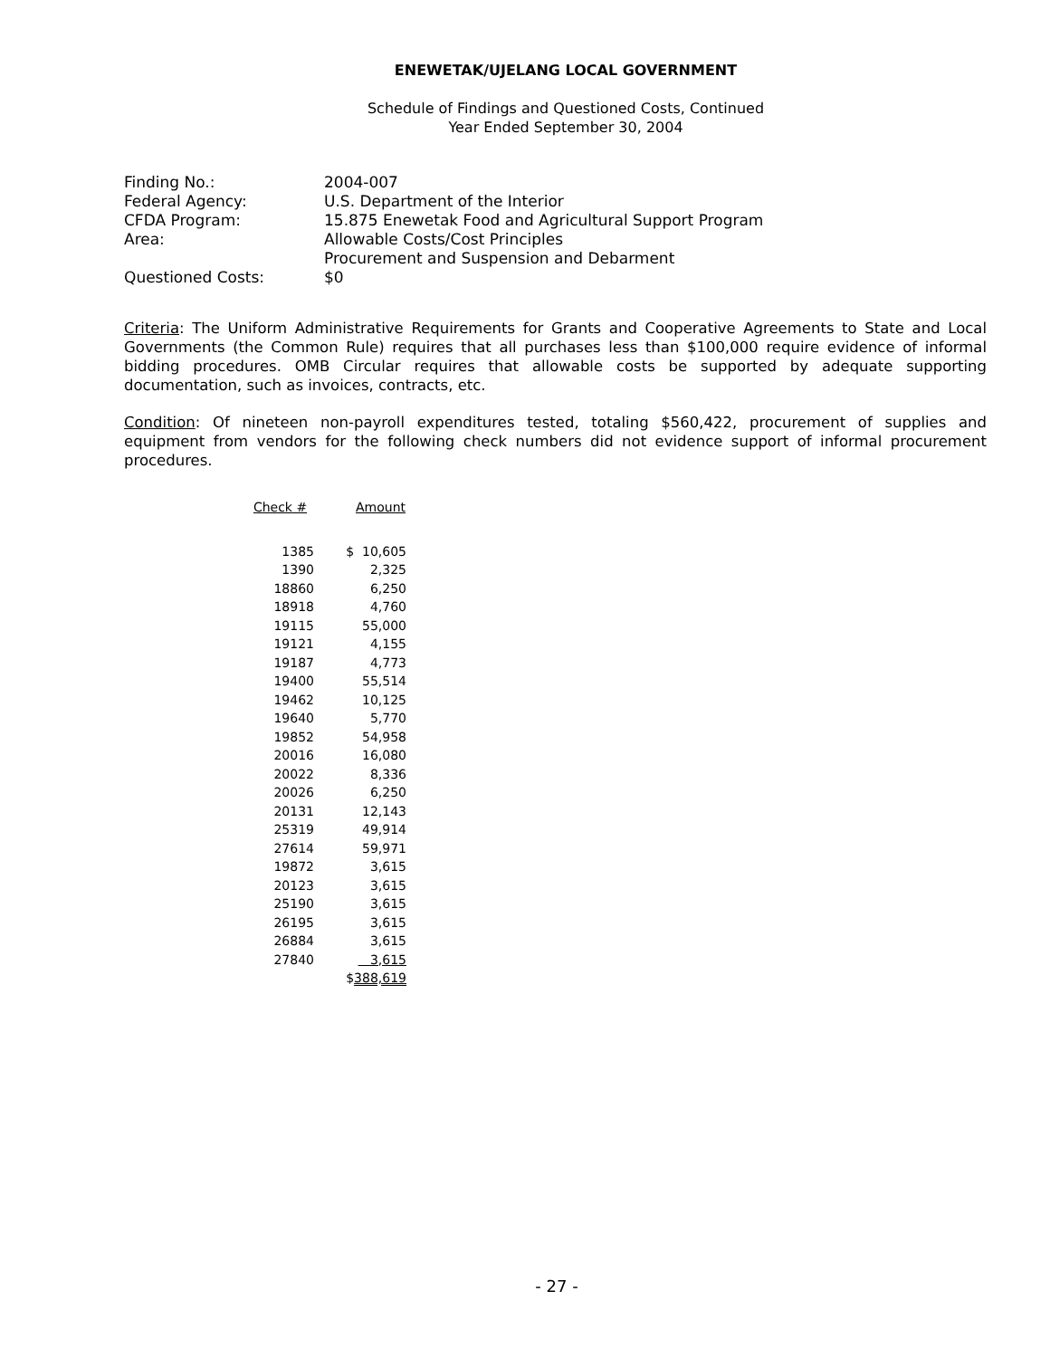ENEWETAK/UJELANG LOCAL GOVERNMENT
Schedule of Findings and Questioned Costs, Continued
Year Ended September 30, 2004
| Finding No.: | 2004-007 |
| Federal Agency: | U.S. Department of the Interior |
| CFDA Program: | 15.875 Enewetak Food and Agricultural Support Program |
| Area: | Allowable Costs/Cost Principles Procurement and Suspension and Debarment |
| Questioned Costs: | $0 |
Criteria: The Uniform Administrative Requirements for Grants and Cooperative Agreements to State and Local Governments (the Common Rule) requires that all purchases less than $100,000 require evidence of informal bidding procedures. OMB Circular requires that allowable costs be supported by adequate supporting documentation, such as invoices, contracts, etc.
Condition: Of nineteen non-payroll expenditures tested, totaling $560,422, procurement of supplies and equipment from vendors for the following check numbers did not evidence support of informal procurement procedures.
| Check # | Amount |
| --- | --- |
| 1385 | $ 10,605 |
| 1390 | 2,325 |
| 18860 | 6,250 |
| 18918 | 4,760 |
| 19115 | 55,000 |
| 19121 | 4,155 |
| 19187 | 4,773 |
| 19400 | 55,514 |
| 19462 | 10,125 |
| 19640 | 5,770 |
| 19852 | 54,958 |
| 20016 | 16,080 |
| 20022 | 8,336 |
| 20026 | 6,250 |
| 20131 | 12,143 |
| 25319 | 49,914 |
| 27614 | 59,971 |
| 19872 | 3,615 |
| 20123 | 3,615 |
| 25190 | 3,615 |
| 26195 | 3,615 |
| 26884 | 3,615 |
| 27840 | 3,615 |
| | $ 388,619 |
- 27 -